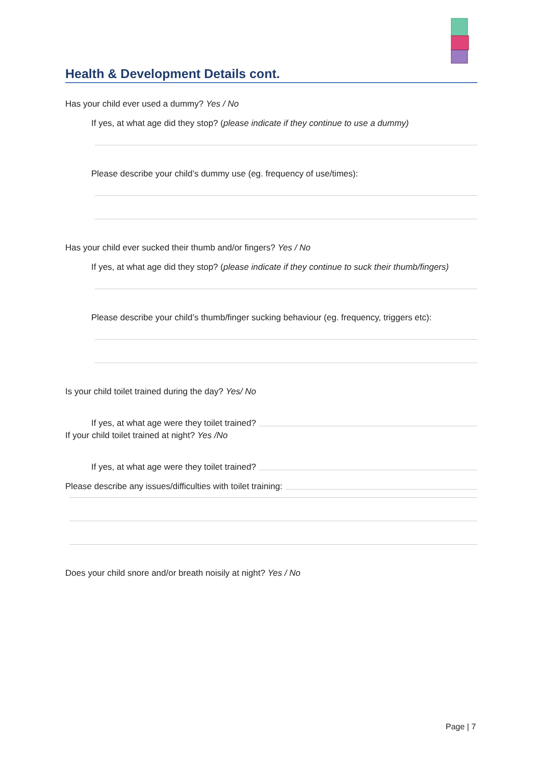Health & Development Details cont.
Has your child ever used a dummy? Yes / No
If yes, at what age did they stop? (please indicate if they continue to use a dummy)
Please describe your child’s dummy use (eg. frequency of use/times):
Has your child ever sucked their thumb and/or fingers? Yes / No
If yes, at what age did they stop? (please indicate if they continue to suck their thumb/fingers)
Please describe your child’s thumb/finger sucking behaviour (eg. frequency, triggers etc):
Is your child toilet trained during the day? Yes/ No
If yes, at what age were they toilet trained?
If your child toilet trained at night? Yes /No
If yes, at what age were they toilet trained?
Please describe any issues/difficulties with toilet training:
Does your child snore and/or breath noisily at night? Yes / No
Page | 7